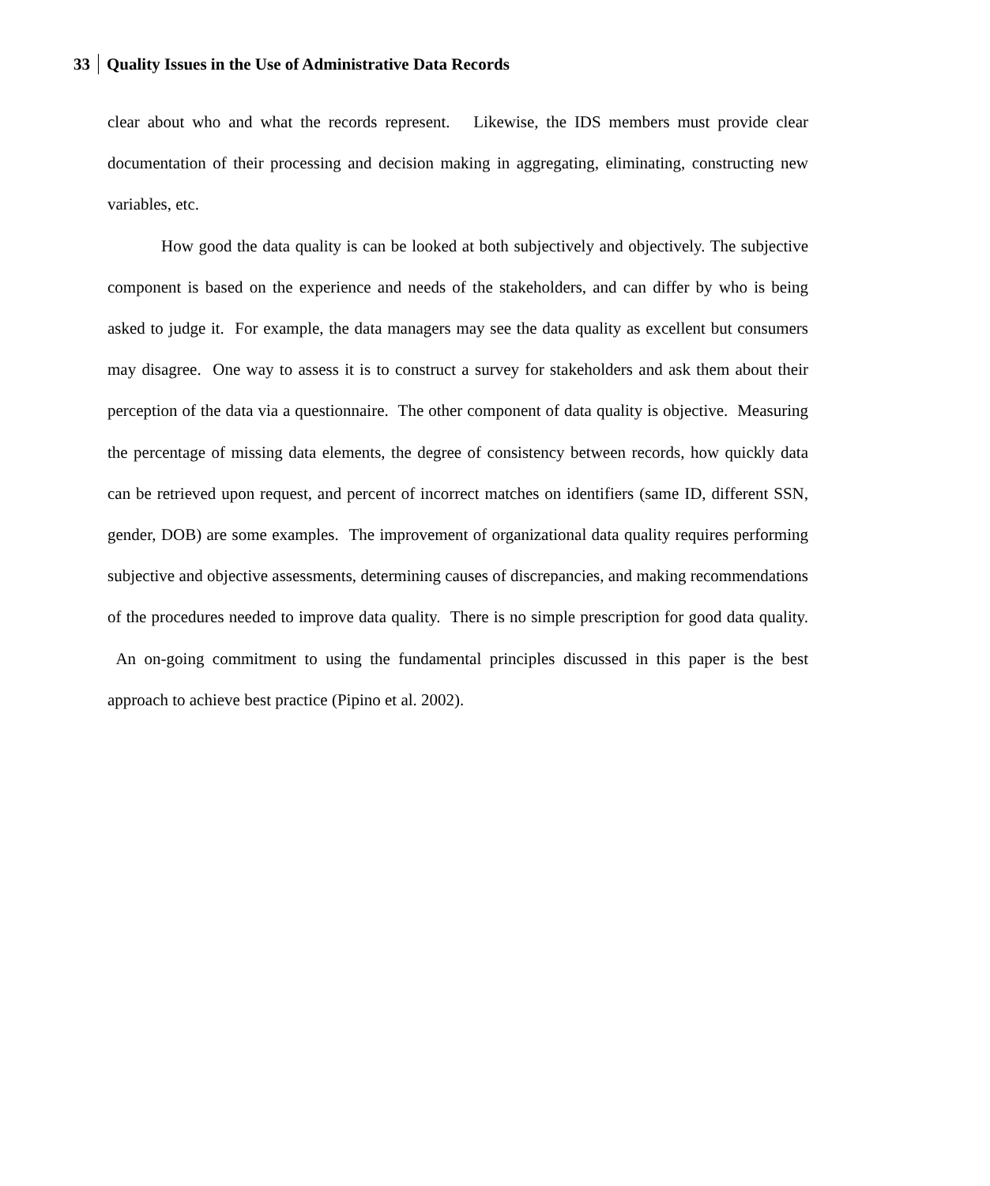33 Quality Issues in the Use of Administrative Data Records
clear about who and what the records represent. Likewise, the IDS members must provide clear documentation of their processing and decision making in aggregating, eliminating, constructing new variables, etc.
How good the data quality is can be looked at both subjectively and objectively. The subjective component is based on the experience and needs of the stakeholders, and can differ by who is being asked to judge it. For example, the data managers may see the data quality as excellent but consumers may disagree. One way to assess it is to construct a survey for stakeholders and ask them about their perception of the data via a questionnaire. The other component of data quality is objective. Measuring the percentage of missing data elements, the degree of consistency between records, how quickly data can be retrieved upon request, and percent of incorrect matches on identifiers (same ID, different SSN, gender, DOB) are some examples. The improvement of organizational data quality requires performing subjective and objective assessments, determining causes of discrepancies, and making recommendations of the procedures needed to improve data quality. There is no simple prescription for good data quality. An on-going commitment to using the fundamental principles discussed in this paper is the best approach to achieve best practice (Pipino et al. 2002).